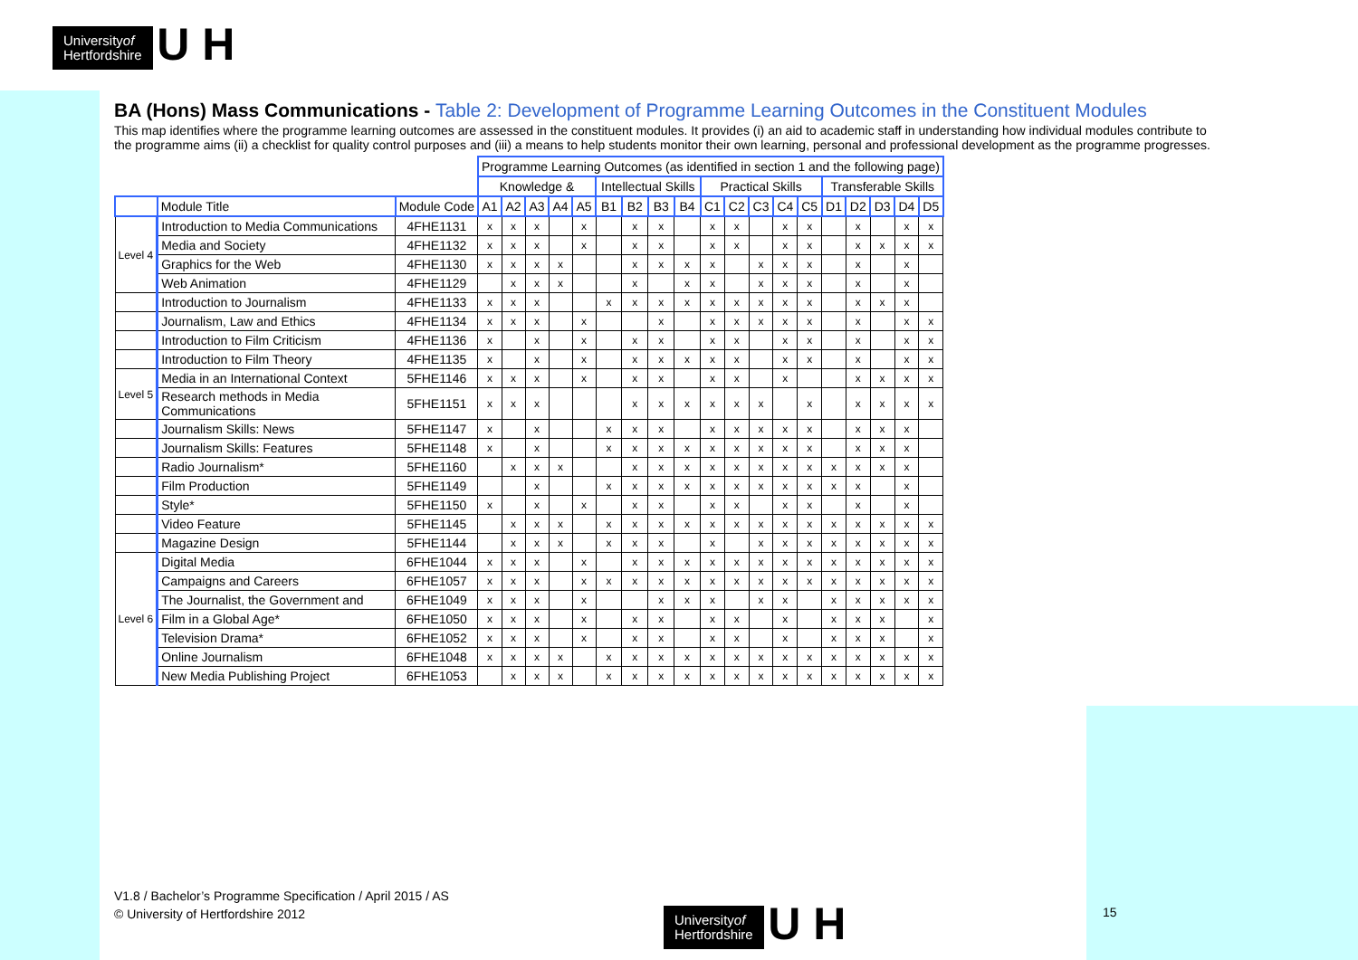Universityof
Hertfordshire
U H
BA (Hons) Mass Communications - Table 2: Development of Programme Learning Outcomes in the Constituent Modules
This map identifies where the programme learning outcomes are assessed in the constituent modules. It provides (i) an aid to academic staff in understanding how individual modules contribute to the programme aims (ii) a checklist for quality control purposes and (iii) a means to help students monitor their own learning, personal and professional development as the programme progresses.
| | | | Programme Learning Outcomes (as identified in section 1 and the following page) | | | | | | | | | | | | | | | | | | |
| --- | --- | --- | --- | --- | --- | --- | --- | --- | --- | --- | --- | --- | --- | --- | --- | --- | --- | --- | --- | --- | --- |
| | | | Knowledge & | | | | | Intellectual Skills | | | | Practical Skills | | | | | Transferable Skills | | | | |
| | Module Title | Module Code | A1 | A2 | A3 | A4 | A5 | B1 | B2 | B3 | B4 | C1 | C2 | C3 | C4 | C5 | D1 | D2 | D3 | D4 | D5 |
| Level 4 | Introduction to Media Communications | 4FHE1131 | x | x | x | | x | | x | x | | x | x | | x | x | | x | | x | x |
| | Media and Society | 4FHE1132 | x | x | x | | x | | x | x | | x | x | | x | x | | x | x | x | x |
| | Graphics for the Web | 4FHE1130 | x | x | x | x | | | x | x | x | x | | x | x | x | | x | | x | |
| | Web Animation | 4FHE1129 | | x | x | x | | | x | | x | x | | x | x | x | | x | | x | |
| | Introduction to Journalism | 4FHE1133 | x | x | x | | | x | x | x | x | x | x | x | x | x | | x | x | x | |
| | Journalism, Law and Ethics | 4FHE1134 | x | x | x | | x | | | x | | x | x | x | x | x | | x | | x | x |
| | Introduction to Film Criticism | 4FHE1136 | x | | x | | x | | x | x | | x | x | | x | x | | x | | x | x |
| | Introduction to Film Theory | 4FHE1135 | x | | x | | x | | x | x | x | x | x | | x | x | | x | | x | x |
| Level 5 | Media in an International Context | 5FHE1146 | x | x | x | | x | | x | x | | x | x | | x | | | x | x | x | x |
| | Research methods in Media Communications | 5FHE1151 | x | x | x | | | | x | x | x | x | x | x | | x | | x | x | x | x |
| | Journalism Skills: News | 5FHE1147 | x | | x | | | x | x | x | | x | x | x | x | x | | x | x | x | |
| | Journalism Skills: Features | 5FHE1148 | x | | x | | | x | x | x | x | x | x | x | x | x | | x | x | x | |
| | Radio Journalism* | 5FHE1160 | | x | x | x | | | x | x | x | x | x | x | x | x | x | x | x | x | |
| | Film Production | 5FHE1149 | | | x | | | x | x | x | x | x | x | x | x | x | x | x | | x | |
| | Style* | 5FHE1150 | x | | x | | x | | x | x | | x | x | | x | x | | x | | x | |
| | Video Feature | 5FHE1145 | | x | x | x | | x | x | x | x | x | x | x | x | x | x | x | x | x | x |
| | Magazine Design | 5FHE1144 | | x | x | x | | x | x | x | | x | | x | x | x | x | x | x | x | x |
| Level 6 | Digital Media | 6FHE1044 | x | x | x | | x | | x | x | x | x | x | x | x | x | x | x | x | x | x |
| | Campaigns and Careers | 6FHE1057 | x | x | x | | x | x | x | x | x | x | x | x | x | x | x | x | x | x | x |
| | The Journalist, the Government and | 6FHE1049 | x | x | x | | x | | | x | x | x | | x | x | | x | x | x | x | x |
| | Film in a Global Age* | 6FHE1050 | x | x | x | | x | | x | x | | x | x | | x | | x | x | x | | x |
| | Television Drama* | 6FHE1052 | x | x | x | | x | | x | x | | x | x | | x | | x | x | x | | x |
| | Online Journalism | 6FHE1048 | x | x | x | x | | x | x | x | x | x | x | x | x | x | x | x | x | x | x |
| | New Media Publishing Project | 6FHE1053 | | x | x | x | | x | x | x | x | x | x | x | x | x | x | x | x | x | x |
V1.8 / Bachelor’s Programme Specification / April 2015 / AS
© University of Hertfordshire 2012
Universityof
Hertfordshire
U H
15